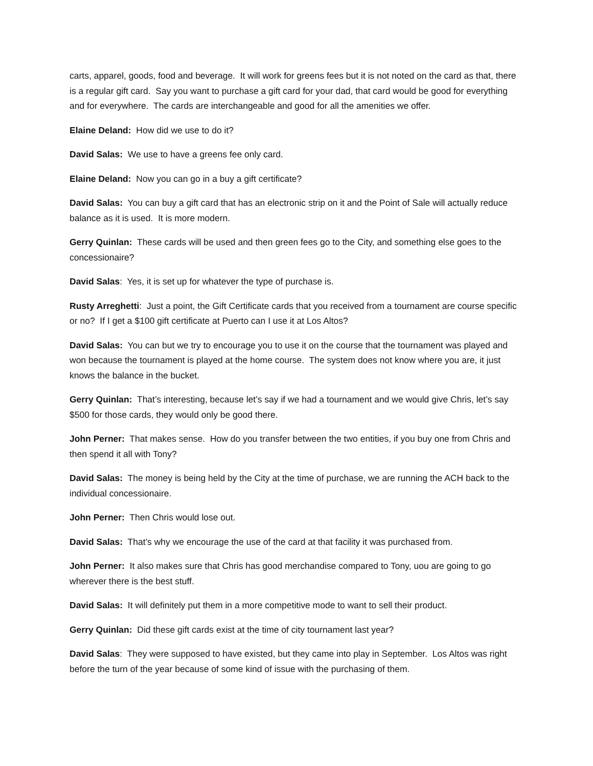carts, apparel, goods, food and beverage. It will work for greens fees but it is not noted on the card as that, there is a regular gift card. Say you want to purchase a gift card for your dad, that card would be good for everything and for everywhere. The cards are interchangeable and good for all the amenities we offer.
Elaine Deland: How did we use to do it?
David Salas: We use to have a greens fee only card.
Elaine Deland: Now you can go in a buy a gift certificate?
David Salas: You can buy a gift card that has an electronic strip on it and the Point of Sale will actually reduce balance as it is used. It is more modern.
Gerry Quinlan: These cards will be used and then green fees go to the City, and something else goes to the concessionaire?
David Salas: Yes, it is set up for whatever the type of purchase is.
Rusty Arreghetti: Just a point, the Gift Certificate cards that you received from a tournament are course specific or no? If I get a $100 gift certificate at Puerto can I use it at Los Altos?
David Salas: You can but we try to encourage you to use it on the course that the tournament was played and won because the tournament is played at the home course. The system does not know where you are, it just knows the balance in the bucket.
Gerry Quinlan: That’s interesting, because let’s say if we had a tournament and we would give Chris, let’s say $500 for those cards, they would only be good there.
John Perner: That makes sense. How do you transfer between the two entities, if you buy one from Chris and then spend it all with Tony?
David Salas: The money is being held by the City at the time of purchase, we are running the ACH back to the individual concessionaire.
John Perner: Then Chris would lose out.
David Salas: That’s why we encourage the use of the card at that facility it was purchased from.
John Perner: It also makes sure that Chris has good merchandise compared to Tony, uou are going to go wherever there is the best stuff.
David Salas: It will definitely put them in a more competitive mode to want to sell their product.
Gerry Quinlan: Did these gift cards exist at the time of city tournament last year?
David Salas: They were supposed to have existed, but they came into play in September. Los Altos was right before the turn of the year because of some kind of issue with the purchasing of them.